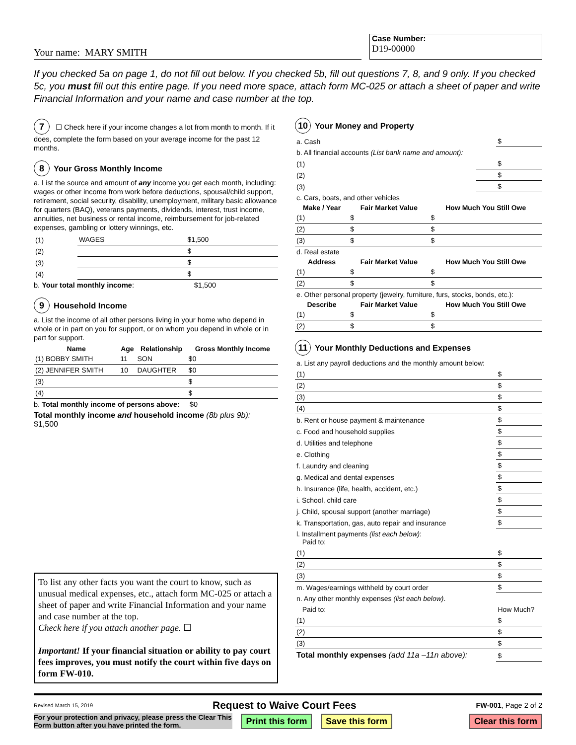Your name: MARY SMITH
Case Number:
D19-00000
If you checked 5a on page 1, do not fill out below. If you checked 5b, fill out questions 7, 8, and 9 only. If you checked 5c, you must fill out this entire page. If you need more space, attach form MC-025 or attach a sheet of paper and write Financial Information and your name and case number at the top.
7 ☐ Check here if your income changes a lot from month to month. If it does, complete the form based on your average income for the past 12 months.
8 Your Gross Monthly Income
a. List the source and amount of any income you get each month, including: wages or other income from work before deductions, spousal/child support, retirement, social security, disability, unemployment, military basic allowance for quarters (BAQ), veterans payments, dividends, interest, trust income, annuities, net business or rental income, reimbursement for job-related expenses, gambling or lottery winnings, etc.
| (1) | WAGES | $1,500 |
| (2) | | $ |
| (3) | | $ |
| (4) | | $ |
b. Your total monthly income: $1,500
9 Household Income
a. List the income of all other persons living in your home who depend in whole or in part on you for support, or on whom you depend in whole or in part for support.
| Name | Age | Relationship | Gross Monthly Income |
| --- | --- | --- | --- |
| (1) BOBBY SMITH | 11 | SON | $0 |
| (2) JENNIFER SMITH | 10 | DAUGHTER | $0 |
| (3) | | | $ |
| (4) | | | $ |
b. Total monthly income of persons above: $0
Total monthly income and household income (8b plus 9b): $1,500
To list any other facts you want the court to know, such as unusual medical expenses, etc., attach form MC-025 or attach a sheet of paper and write Financial Information and your name and case number at the top.
Check here if you attach another page. ☐
Important! If your financial situation or ability to pay court fees improves, you must notify the court within five days on form FW-010.
10 Your Money and Property
| a. Cash | | $ |
| b. All financial accounts (List bank name and amount): | | |
| (1) | | $ |
| (2) | | $ |
| (3) | | $ |
| c. Cars, boats, and other vehicles | | |
| Make / Year | Fair Market Value | How Much You Still Owe |
| (1) | $ | $ |
| (2) | $ | $ |
| (3) | $ | $ |
| d. Real estate | | |
| Address | Fair Market Value | How Much You Still Owe |
| (1) | $ | $ |
| (2) | $ | $ |
| e. Other personal property (jewelry, furniture, furs, stocks, bonds, etc.): | | |
| Describe | Fair Market Value | How Much You Still Owe |
| (1) | $ | $ |
| (2) | $ | $ |
11 Your Monthly Deductions and Expenses
| a. List any payroll deductions and the monthly amount below: | |
| (1) | $ |
| (2) | $ |
| (3) | $ |
| (4) | $ |
| b. Rent or house payment & maintenance | $ |
| c. Food and household supplies | $ |
| d. Utilities and telephone | $ |
| e. Clothing | $ |
| f. Laundry and cleaning | $ |
| g. Medical and dental expenses | $ |
| h. Insurance (life, health, accident, etc.) | $ |
| i. School, child care | $ |
| j. Child, spousal support (another marriage) | $ |
| k. Transportation, gas, auto repair and insurance | $ |
| l. Installment payments (list each below) : Paid to: | |
| (1) | $ |
| (2) | $ |
| (3) | $ |
| m. Wages/earnings withheld by court order | $ |
| n. Any other monthly expenses (list each below) . | |
| Paid to: | How Much? |
| (1) | $ |
| (2) | $ |
| (3) | $ |
| Total monthly expenses (add 11a –11n above): | $ |
Revised March 15, 2019 Request to Waive Court Fees FW-001, Page 2 of 2
For your protection and privacy, please press the Clear This Form button after you have printed the form.
Print this form Save this form Clear this form